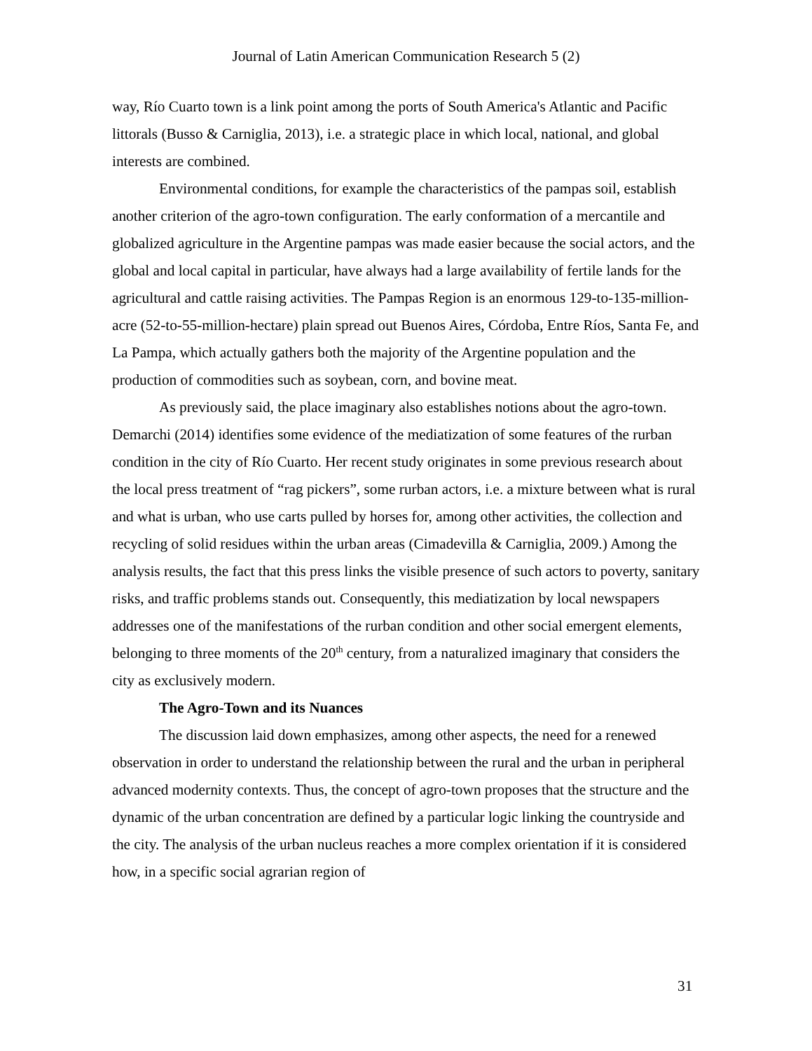Journal of Latin American Communication Research 5 (2)
way, Río Cuarto town is a link point among the ports of South America's Atlantic and Pacific littorals (Busso & Carniglia, 2013), i.e. a strategic place in which local, national, and global interests are combined.
Environmental conditions, for example the characteristics of the pampas soil, establish another criterion of the agro-town configuration. The early conformation of a mercantile and globalized agriculture in the Argentine pampas was made easier because the social actors, and the global and local capital in particular, have always had a large availability of fertile lands for the agricultural and cattle raising activities. The Pampas Region is an enormous 129-to-135-million-acre (52-to-55-million-hectare) plain spread out Buenos Aires, Córdoba, Entre Ríos, Santa Fe, and La Pampa, which actually gathers both the majority of the Argentine population and the production of commodities such as soybean, corn, and bovine meat.
As previously said, the place imaginary also establishes notions about the agro-town. Demarchi (2014) identifies some evidence of the mediatization of some features of the rurban condition in the city of Río Cuarto. Her recent study originates in some previous research about the local press treatment of “rag pickers”, some rurban actors, i.e. a mixture between what is rural and what is urban, who use carts pulled by horses for, among other activities, the collection and recycling of solid residues within the urban areas (Cimadevilla & Carniglia, 2009.) Among the analysis results, the fact that this press links the visible presence of such actors to poverty, sanitary risks, and traffic problems stands out. Consequently, this mediatization by local newspapers addresses one of the manifestations of the rurban condition and other social emergent elements, belonging to three moments of the 20<sup>th</sup> century, from a naturalized imaginary that considers the city as exclusively modern.
The Agro-Town and its Nuances
The discussion laid down emphasizes, among other aspects, the need for a renewed observation in order to understand the relationship between the rural and the urban in peripheral advanced modernity contexts. Thus, the concept of agro-town proposes that the structure and the dynamic of the urban concentration are defined by a particular logic linking the countryside and the city. The analysis of the urban nucleus reaches a more complex orientation if it is considered how, in a specific social agrarian region of
31